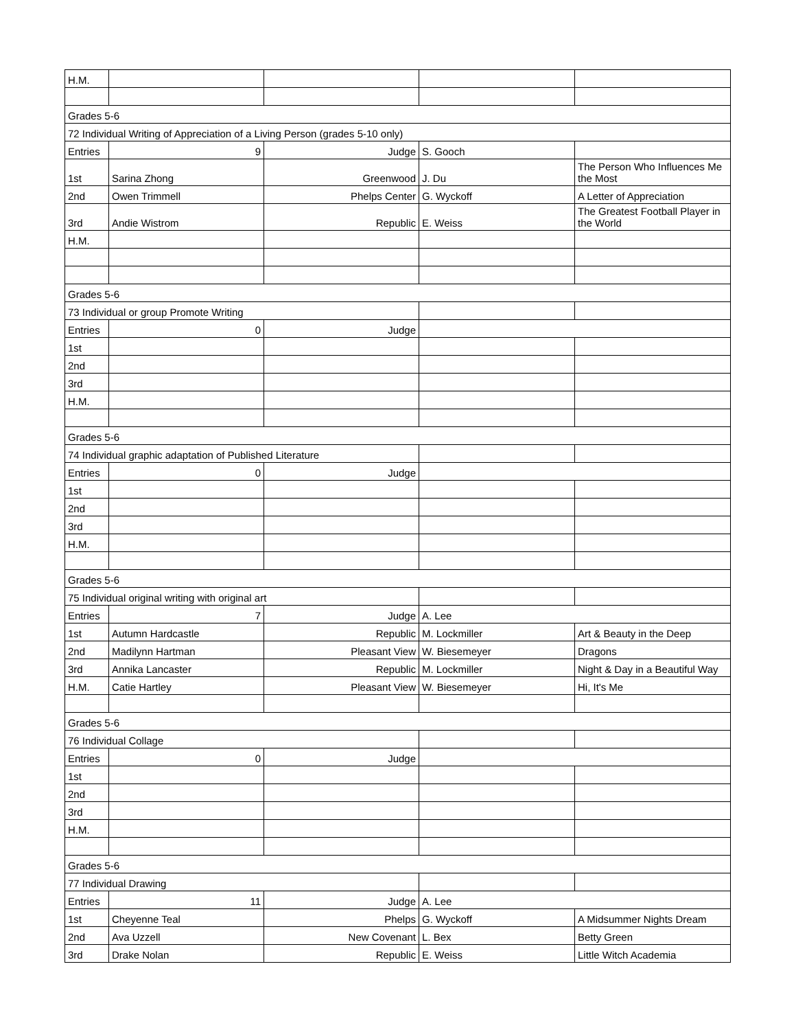| H.M. | | | | |
| Grades 5-6 | | | | |
| 72 Individual Writing of Appreciation of a Living Person (grades 5-10 only) | | | | |
| Entries | 9 | Judge | S. Gooch | |
| 1st | Sarina Zhong | Greenwood | J. Du | The Person Who Influences Me the Most |
| 2nd | Owen Trimmell | Phelps Center | G. Wyckoff | A Letter of Appreciation |
| 3rd | Andie Wistrom | Republic | E. Weiss | The Greatest Football Player in the World |
| H.M. | | | | |
| Grades 5-6 | | | | |
| 73 Individual or group Promote Writing | | | | |
| Entries | 0 | Judge | | |
| 1st | | | | |
| 2nd | | | | |
| 3rd | | | | |
| H.M. | | | | |
| Grades 5-6 | | | | |
| 74 Individual graphic adaptation of Published Literature | | | | |
| Entries | 0 | Judge | | |
| 1st | | | | |
| 2nd | | | | |
| 3rd | | | | |
| H.M. | | | | |
| Grades 5-6 | | | | |
| 75 Individual original writing with original art | | | | |
| Entries | 7 | Judge | A. Lee | |
| 1st | Autumn Hardcastle | Republic | M. Lockmiller | Art & Beauty in the Deep |
| 2nd | Madilynn Hartman | Pleasant View | W. Biesemeyer | Dragons |
| 3rd | Annika Lancaster | Republic | M. Lockmiller | Night & Day in a Beautiful Way |
| H.M. | Catie Hartley | Pleasant View | W. Biesemeyer | Hi, It's Me |
| Grades 5-6 | | | | |
| 76 Individual Collage | | | | |
| Entries | 0 | Judge | | |
| 1st | | | | |
| 2nd | | | | |
| 3rd | | | | |
| H.M. | | | | |
| Grades 5-6 | | | | |
| 77 Individual Drawing | | | | |
| Entries | 11 | Judge | A. Lee | |
| 1st | Cheyenne Teal | Phelps | G. Wyckoff | A Midsummer Nights Dream |
| 2nd | Ava Uzzell | New Covenant | L. Bex | Betty Green |
| 3rd | Drake Nolan | Republic | E. Weiss | Little Witch Academia |